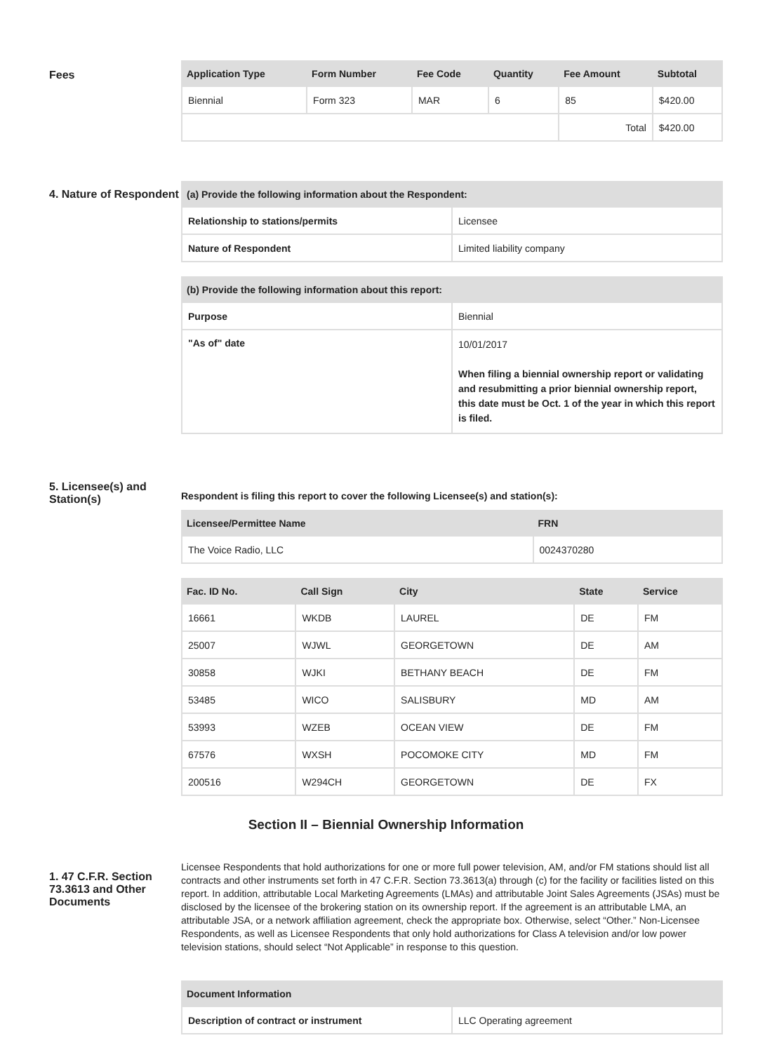Fees
| Application Type | Form Number | Fee Code | Quantity | Fee Amount | Subtotal |
| --- | --- | --- | --- | --- | --- |
| Biennial | Form 323 | MAR | 6 | 85 | $420.00 |
| | | | | Total | $420.00 |
4. Nature of Respondent
| (a) Provide the following information about the Respondent: | |
| --- | --- |
| Relationship to stations/permits | Licensee |
| Nature of Respondent | Limited liability company |
| (b) Provide the following information about this report: | |
| --- | --- |
| Purpose | Biennial |
| "As of" date | 10/01/2017 When filing a biennial ownership report or validating and resubmitting a prior biennial ownership report, this date must be Oct. 1 of the year in which this report is filed. |
5. Licensee(s) and Station(s)
Respondent is filing this report to cover the following Licensee(s) and station(s):
| Licensee/Permittee Name | FRN |
| --- | --- |
| The Voice Radio, LLC | 0024370280 |
| Fac. ID No. | Call Sign | City | State | Service |
| --- | --- | --- | --- | --- |
| 16661 | WKDB | LAUREL | DE | FM |
| 25007 | WJWL | GEORGETOWN | DE | AM |
| 30858 | WJKI | BETHANY BEACH | DE | FM |
| 53485 | WICO | SALISBURY | MD | AM |
| 53993 | WZEB | OCEAN VIEW | DE | FM |
| 67576 | WXSH | POCOMOKE CITY | MD | FM |
| 200516 | W294CH | GEORGETOWN | DE | FX |
Section II – Biennial Ownership Information
1. 47 C.F.R. Section 73.3613 and Other Documents
Licensee Respondents that hold authorizations for one or more full power television, AM, and/or FM stations should list all contracts and other instruments set forth in 47 C.F.R. Section 73.3613(a) through (c) for the facility or facilities listed on this report. In addition, attributable Local Marketing Agreements (LMAs) and attributable Joint Sales Agreements (JSAs) must be disclosed by the licensee of the brokering station on its ownership report. If the agreement is an attributable LMA, an attributable JSA, or a network affiliation agreement, check the appropriate box. Otherwise, select “Other.” Non-Licensee Respondents, as well as Licensee Respondents that only hold authorizations for Class A television and/or low power television stations, should select “Not Applicable” in response to this question.
| Document Information | |
| --- | --- |
| Description of contract or instrument | LLC Operating agreement |